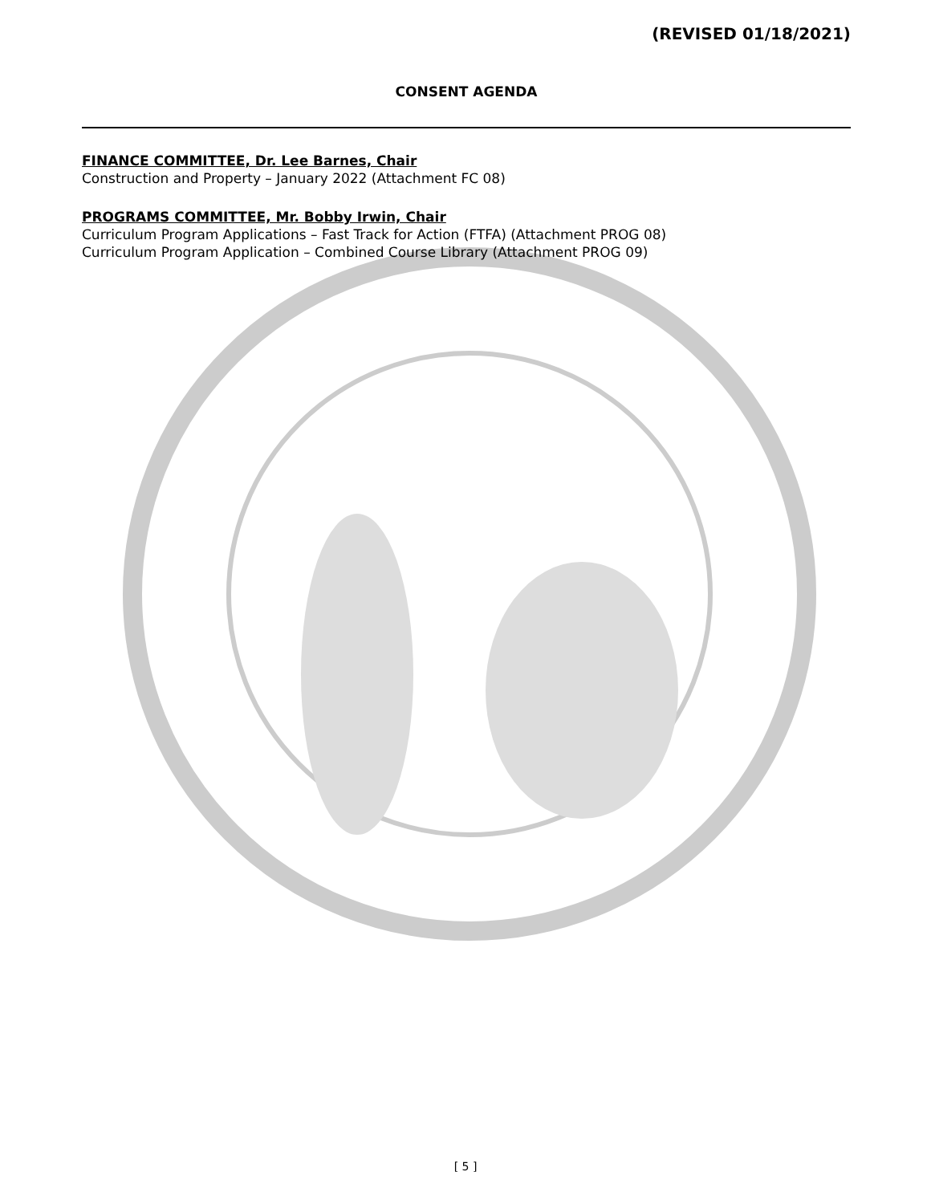(REVISED 01/18/2021)
CONSENT AGENDA
FINANCE COMMITTEE, Dr. Lee Barnes, Chair
Construction and Property – January 2022 (Attachment FC 08)
PROGRAMS COMMITTEE, Mr. Bobby Irwin, Chair
Curriculum Program Applications – Fast Track for Action (FTFA) (Attachment PROG 08)
Curriculum Program Application – Combined Course Library (Attachment PROG 09)
[ 5 ]